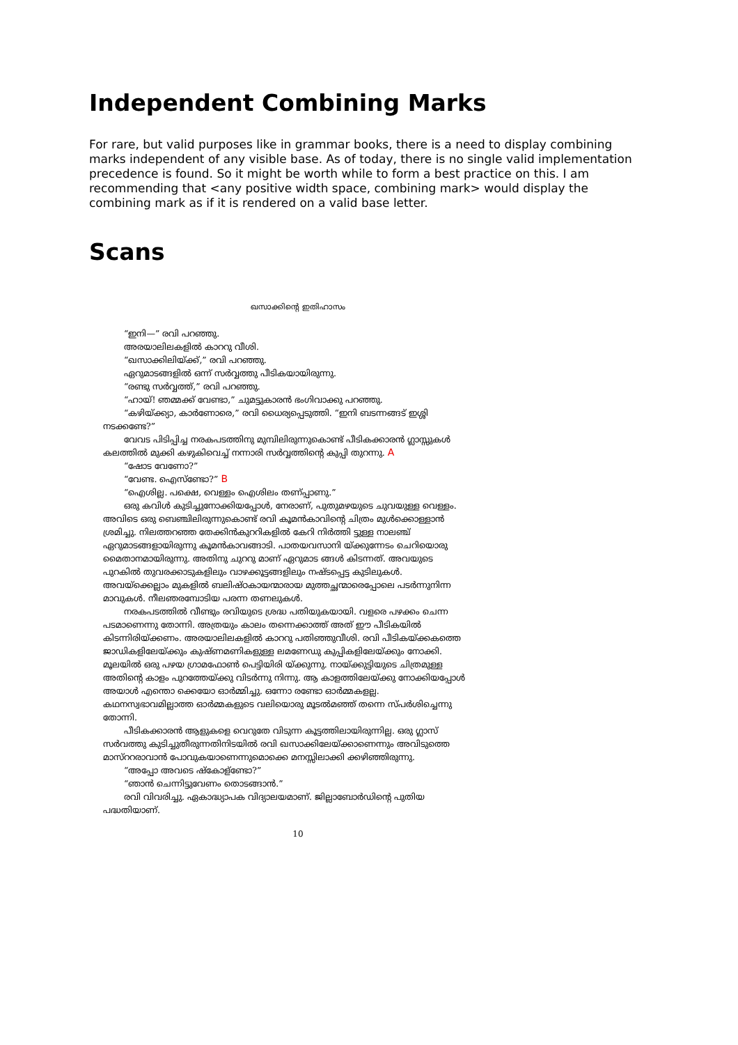Independent Combining Marks
For rare, but valid purposes like in grammar books, there is a need to display combining marks independent of any visible base. As of today, there is no single valid implementation precedence is found. So it might be worth while to form a best practice on this. I am recommending that <any positive width space, combining mark> would display the combining mark as if it is rendered on a valid base letter.
Scans
ഖസാക്കിന്റെ ഇതിഹാസം
“ഇനി—” രവി പറഞ്ഞു.
അരയാലിലകളിൽ കാററു വീശി.
“ഖസാക്കിലിയ്ക്ക്,” രവി പറഞ്ഞു.
ഏറുമാടങ്ങളിൽ ഒന്ന് സർവ്വത്തു പീടികയായിരുന്നു.
“രണ്ടു സർവ്വത്ത്,” രവി പറഞ്ഞു.
“ഹായ്! ഞമ്മക്ക് വേണ്ടാ,” ചുമട്ടുകാരൻ ഭംഗിവാക്കു പറഞ്ഞു.
“കഴിയ്ക്ക്യാ, കാർണോരെ,” രവി ധൈര്യപ്പെടുത്തി. “ഇനി ബടന്നങ്ങട് ഇശ്ശി നടക്കണ്ടേ?”
വേവട പിടിപ്പിച്ച നരകപടത്തിനു മുമ്പിലിരുന്നുകൊണ്ട് പീടികക്കാരൻ ഗ്ലാസ്സുകൾ കലത്തിൽ മുക്കി കഴുകിവെച്ച് നന്നാരി സർവ്വത്തിന്റെ കുപ്പി തുറന്നു. A
“ഷോട വേണോ?”
“വേണ്ട. ഐസ്ണ്ടോ?” B
“ഐശില്ല. പക്ഷെ, വെള്ളം ഐശിലം തണ്പ്പാണു.”
ഒരു കവിൾ കുടിച്ചുനോക്കിയപ്പോൾ, നേരാണ്, പുതുമഴയുടെ ചുവയുള്ള വെള്ളം. അവിടെ ഒരു ബെഞ്ചിലിരുന്നുകൊണ്ട് രവി കൂമൻകാവിന്റെ ചിത്രം മുൾക്കൊള്ളാൻ ശ്രമിച്ചു. നിലത്തറഞ്ഞ തേക്കിൻകുററികളിൽ കേറി നിർത്തി ട്ടുള്ള നാലഞ്ച് ഏറുമാടങ്ങളായിരുന്നു കൂമൻകാവങ്ങാടി. പാതയവസാനി യ്ക്കുന്നേടം ചെറിയൊരു മൈതാനമായിരുന്നു. അതിനു ചുററു മാണ് ഏറുമാട ങ്ങൾ കിടന്നത്. അവയുടെ പുറകിൽ തുവരക്കാടുകളിലും വാഴക്കൂട്ടങ്ങളിലും നഷ്ടപ്പെട്ട കുടിലുകൾ. അവയ്ക്കെല്ലാം മുകളിൽ ബലിഷ്ഠകായന്മാരായ മുത്തച്ഛന്മാരെപ്പോലെ പടർന്നുനിന്ന മാവുകൾ. നീലഞരമ്പോടിയ പരന്ന തണലുകൾ.
നരകപടത്തിൽ വീണ്ടും രവിയുടെ ശ്രദ്ധ പതിയുകയായി. വളരെ പഴക്കം ചെന്ന പടമാണെന്നു തോന്നി. അത്രയും കാലം തന്നെക്കാത്ത് അത് ഈ പീടികയിൽ കിടന്നിരിയ്ക്കണം. അരയാലിലകളിൽ കാററു പതിഞ്ഞുവീശി. രവി പീടികയ്ക്കകത്തെ ജാഡികളിലേയ്ക്കും കുഷ്ണമണികളുള്ള ലമണേഡു കുപ്പികളിലേയ്ക്കും നോക്കി. മൂലയിൽ ഒരു പഴയ ഗ്രാമഫോൺ പെട്ടിയിരി യ്ക്കുന്നു. നായ്ക്കുട്ടിയുടെ ചിത്രമുള്ള അതിന്റെ കാളം പുറത്തേയ്ക്കു വിടർന്നു നിന്നു. ആ കാളത്തിലേയ്ക്കു നോക്കിയപ്പോൾ അയാൾ എന്തൊ ക്കെയോ ഓർമ്മിച്ചു. ഒന്നോ രണ്ടോ ഓർമ്മകളല്ല. കഥനസ്വഭാവമില്ലാത്ത ഓർമ്മകളുടെ വലിയൊരു മൂടൽമഞ്ഞ് തന്നെ സ്പർശിച്ചെന്നു തോന്നി.
പീടികക്കാരൻ ആളുകളെ വെറുതേ വിടുന്ന കൂട്ടത്തിലായിരുന്നില്ല. ഒരു ഗ്ലാസ് സർവത്തു കുടിച്ചുതീരുന്നതിനിടയിൽ രവി ഖസാക്കിലേയ്ക്കാണെന്നും അവിടുത്തെ മാസ്ററരാവാൻ പോവുകയാണെന്നുമൊക്കെ മനസ്സിലാക്കി ക്കഴിഞ്ഞിരുന്നു.
“അപ്പോ അവടെ ഷ്കോള്ണ്ടോ?”
“ഞാൻ ചെന്നിട്ടുവേണം തൊടങ്ങാൻ.”
രവി വിവരിച്ചു. ഏകാദ്ധ്യാപക വിദ്യാലയമാണ്. ജില്ലാബോർഡിന്റെ പുതിയ പദ്ധതിയാണ്.
10